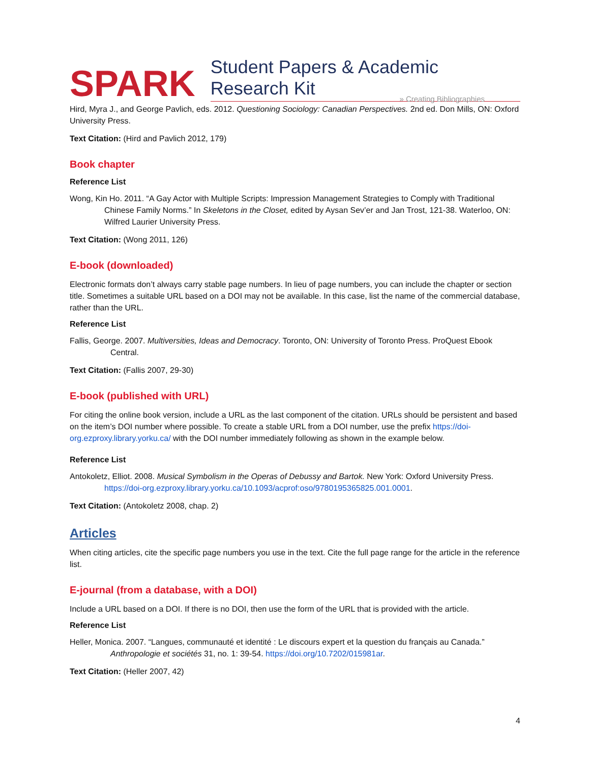SPARK Student Papers & Academic Research Kit
» Creating Bibliographies
Hird, Myra J., and George Pavlich, eds. 2012. Questioning Sociology: Canadian Perspectives. 2nd ed. Don Mills, ON: Oxford University Press.
Text Citation: (Hird and Pavlich 2012, 179)
Book chapter
Reference List
Wong, Kin Ho. 2011. “A Gay Actor with Multiple Scripts: Impression Management Strategies to Comply with Traditional Chinese Family Norms.” In Skeletons in the Closet, edited by Aysan Sev’er and Jan Trost, 121-38. Waterloo, ON: Wilfred Laurier University Press.
Text Citation: (Wong 2011, 126)
E-book (downloaded)
Electronic formats don’t always carry stable page numbers. In lieu of page numbers, you can include the chapter or section title. Sometimes a suitable URL based on a DOI may not be available. In this case, list the name of the commercial database, rather than the URL.
Reference List
Fallis, George. 2007. Multiversities, Ideas and Democracy. Toronto, ON: University of Toronto Press. ProQuest Ebook Central.
Text Citation: (Fallis 2007, 29-30)
E-book (published with URL)
For citing the online book version, include a URL as the last component of the citation. URLs should be persistent and based on the item’s DOI number where possible. To create a stable URL from a DOI number, use the prefix https://doi-org.ezproxy.library.yorku.ca/ with the DOI number immediately following as shown in the example below.
Reference List
Antokoletz, Elliot. 2008. Musical Symbolism in the Operas of Debussy and Bartok. New York: Oxford University Press. https://doi-org.ezproxy.library.yorku.ca/10.1093/acprof:oso/9780195365825.001.0001.
Text Citation: (Antokoletz 2008, chap. 2)
Articles
When citing articles, cite the specific page numbers you use in the text. Cite the full page range for the article in the reference list.
E-journal (from a database, with a DOI)
Include a URL based on a DOI. If there is no DOI, then use the form of the URL that is provided with the article.
Reference List
Heller, Monica. 2007. “Langues, communauté et identité : Le discours expert et la question du français au Canada.” Anthropologie et sociétés 31, no. 1: 39-54. https://doi.org/10.7202/015981ar.
Text Citation: (Heller 2007, 42)
4